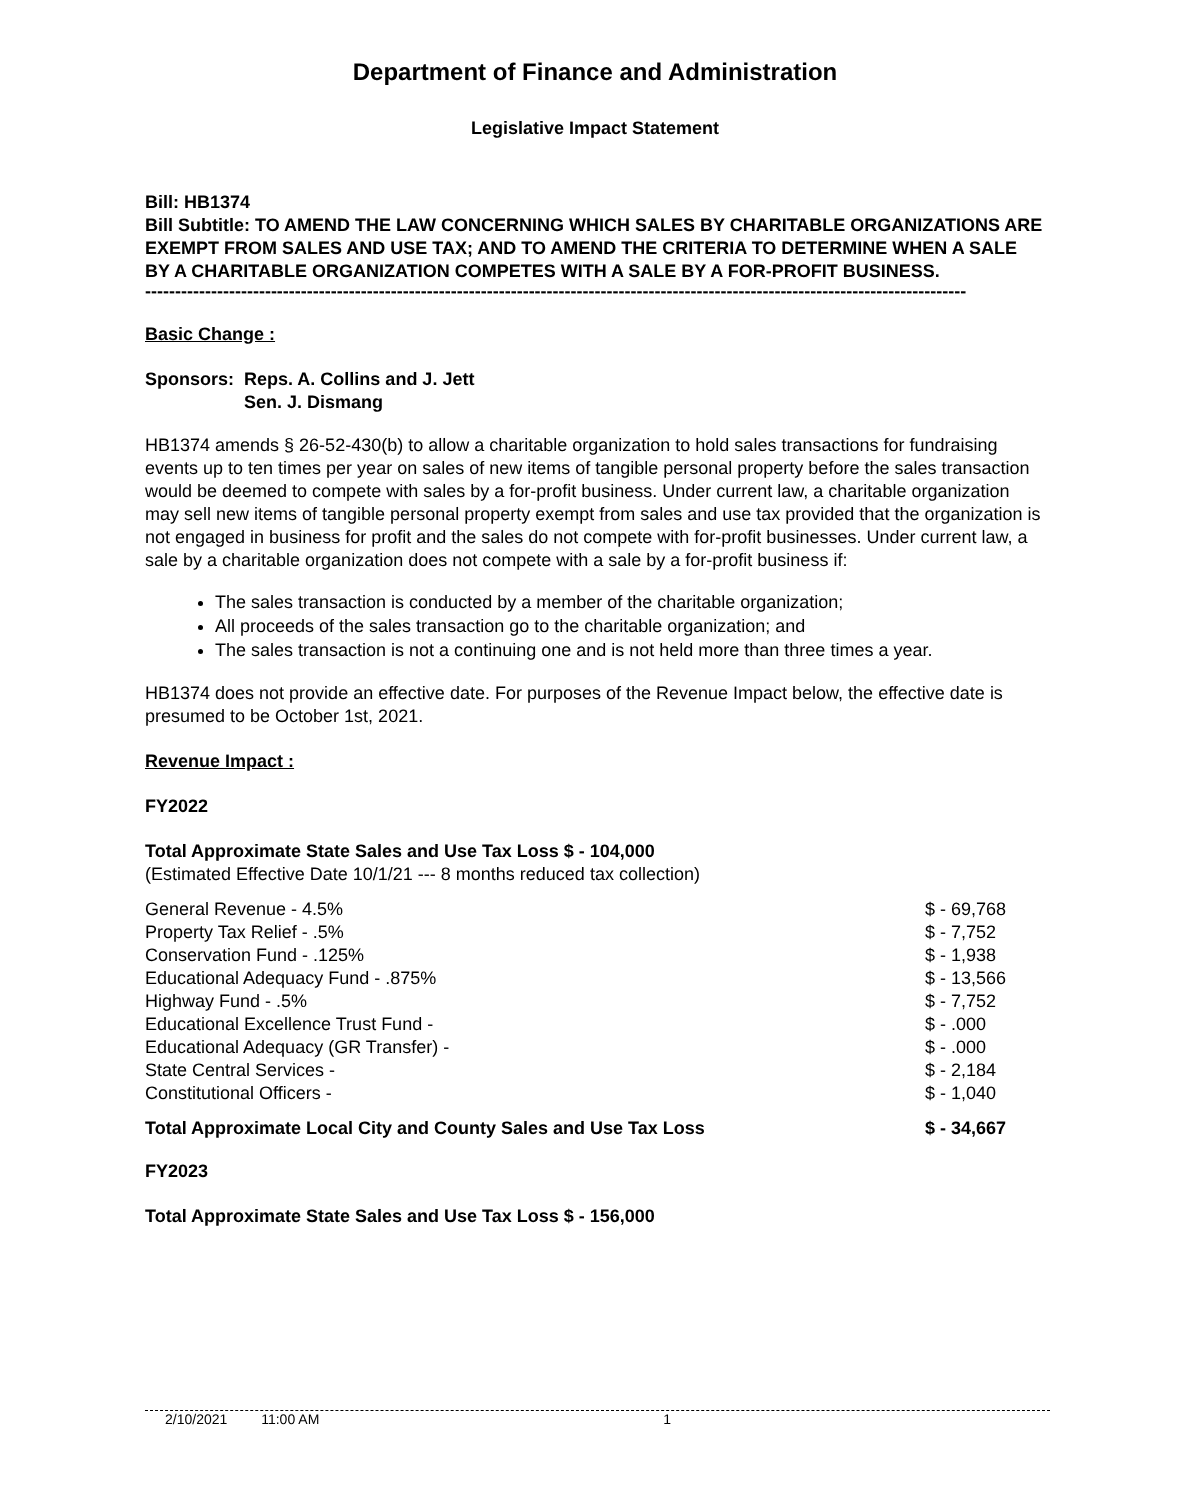Department of Finance and Administration
Legislative Impact Statement
Bill: HB1374
Bill Subtitle: TO AMEND THE LAW CONCERNING WHICH SALES BY CHARITABLE ORGANIZATIONS ARE EXEMPT FROM SALES AND USE TAX; AND TO AMEND THE CRITERIA TO DETERMINE WHEN A SALE BY A CHARITABLE ORGANIZATION COMPETES WITH A SALE BY A FOR-PROFIT BUSINESS.
-----------------------------------------------------------------------------------------------------------------------------------------
Basic Change :
| Sponsors: | Reps. A. Collins and J. Jett |
| | Sen. J. Dismang |
HB1374 amends § 26-52-430(b) to allow a charitable organization to hold sales transactions for fundraising events up to ten times per year on sales of new items of tangible personal property before the sales transaction would be deemed to compete with sales by a for-profit business. Under current law, a charitable organization may sell new items of tangible personal property exempt from sales and use tax provided that the organization is not engaged in business for profit and the sales do not compete with for-profit businesses. Under current law, a sale by a charitable organization does not compete with a sale by a for-profit business if:
The sales transaction is conducted by a member of the charitable organization;
All proceeds of the sales transaction go to the charitable organization; and
The sales transaction is not a continuing one and is not held more than three times a year.
HB1374 does not provide an effective date. For purposes of the Revenue Impact below, the effective date is presumed to be October 1st, 2021.
Revenue Impact :
FY2022
Total Approximate State Sales and Use Tax Loss $ - 104,000
(Estimated Effective Date 10/1/21 --- 8 months reduced tax collection)
| General Revenue - 4.5% | $ - 69,768 |
| Property Tax Relief - .5% | $ - 7,752 |
| Conservation Fund - .125% | $ - 1,938 |
| Educational Adequacy Fund - .875% | $ - 13,566 |
| Highway Fund - .5% | $ - 7,752 |
| Educational Excellence Trust Fund - | $ - .000 |
| Educational Adequacy (GR Transfer) - | $ - .000 |
| State Central Services - | $ - 2,184 |
| Constitutional Officers - | $ - 1,040 |
| Total Approximate Local City and County Sales and Use Tax Loss | $ - 34,667 |
FY2023
Total Approximate State Sales and Use Tax Loss $ - 156,000
2/10/2021 11:00 AM 1